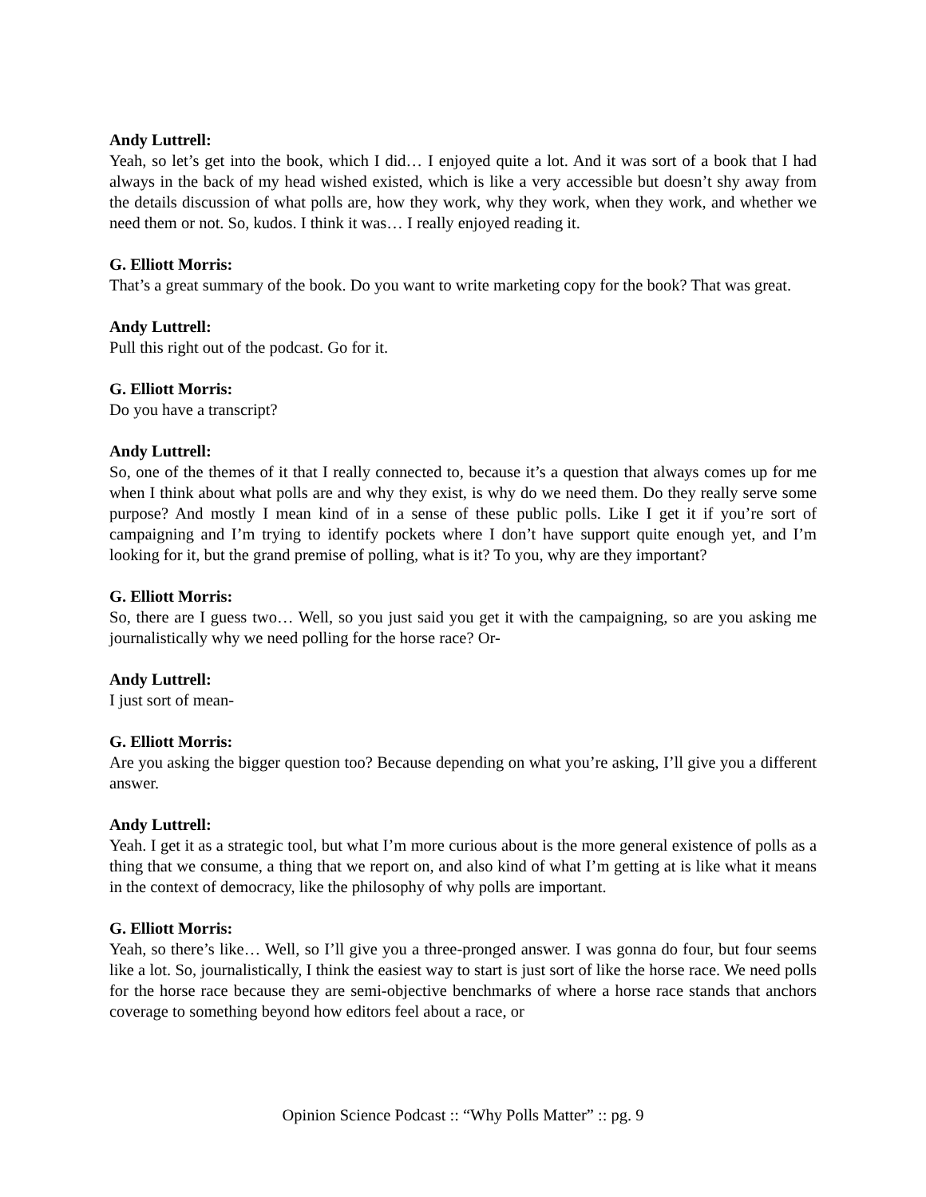Andy Luttrell:
Yeah, so let’s get into the book, which I did… I enjoyed quite a lot. And it was sort of a book that I had always in the back of my head wished existed, which is like a very accessible but doesn’t shy away from the details discussion of what polls are, how they work, why they work, when they work, and whether we need them or not. So, kudos. I think it was… I really enjoyed reading it.
G. Elliott Morris:
That’s a great summary of the book. Do you want to write marketing copy for the book? That was great.
Andy Luttrell:
Pull this right out of the podcast. Go for it.
G. Elliott Morris:
Do you have a transcript?
Andy Luttrell:
So, one of the themes of it that I really connected to, because it’s a question that always comes up for me when I think about what polls are and why they exist, is why do we need them. Do they really serve some purpose? And mostly I mean kind of in a sense of these public polls. Like I get it if you’re sort of campaigning and I’m trying to identify pockets where I don’t have support quite enough yet, and I’m looking for it, but the grand premise of polling, what is it? To you, why are they important?
G. Elliott Morris:
So, there are I guess two… Well, so you just said you get it with the campaigning, so are you asking me journalistically why we need polling for the horse race? Or-
Andy Luttrell:
I just sort of mean-
G. Elliott Morris:
Are you asking the bigger question too? Because depending on what you’re asking, I’ll give you a different answer.
Andy Luttrell:
Yeah. I get it as a strategic tool, but what I’m more curious about is the more general existence of polls as a thing that we consume, a thing that we report on, and also kind of what I’m getting at is like what it means in the context of democracy, like the philosophy of why polls are important.
G. Elliott Morris:
Yeah, so there’s like… Well, so I’ll give you a three-pronged answer. I was gonna do four, but four seems like a lot. So, journalistically, I think the easiest way to start is just sort of like the horse race. We need polls for the horse race because they are semi-objective benchmarks of where a horse race stands that anchors coverage to something beyond how editors feel about a race, or
Opinion Science Podcast :: “Why Polls Matter” :: pg. 9